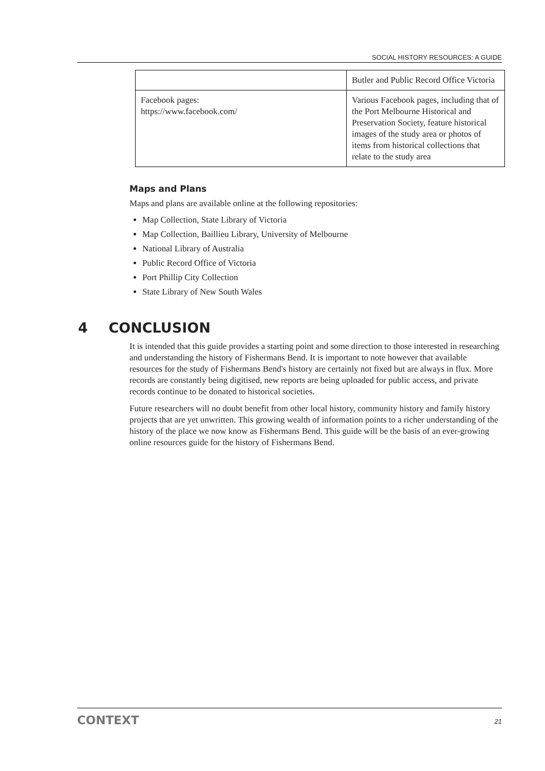SOCIAL HISTORY RESOURCES: A GUIDE
| | Butler and Public Record Office Victoria |
| Facebook pages: https://www.facebook.com/ | Various Facebook pages, including that of the Port Melbourne Historical and Preservation Society, feature historical images of the study area or photos of items from historical collections that relate to the study area |
Maps and Plans
Maps and plans are available online at the following repositories:
Map Collection, State Library of Victoria
Map Collection, Baillieu Library, University of Melbourne
National Library of Australia
Public Record Office of Victoria
Port Phillip City Collection
State Library of New South Wales
4 CONCLUSION
It is intended that this guide provides a starting point and some direction to those interested in researching and understanding the history of Fishermans Bend. It is important to note however that available resources for the study of Fishermans Bend's history are certainly not fixed but are always in flux. More records are constantly being digitised, new reports are being uploaded for public access, and private records continue to be donated to historical societies.
Future researchers will no doubt benefit from other local history, community history and family history projects that are yet unwritten. This growing wealth of information points to a richer understanding of the history of the place we now know as Fishermans Bend. This guide will be the basis of an ever-growing online resources guide for the history of Fishermans Bend.
CONTEXT 21